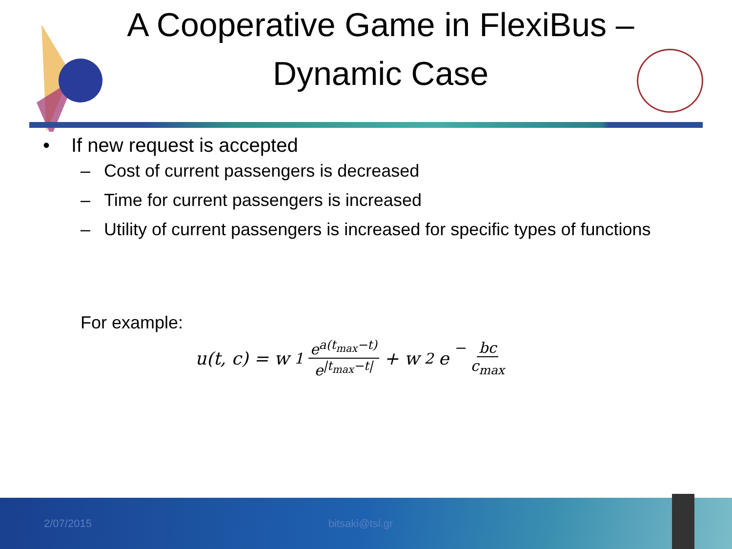A Cooperative Game in FlexiBus –
Dynamic Case
• If new request is accepted
– Cost of current passengers is decreased
– Time for current passengers is increased
– Utility of current passengers is increased for specific types of functions
For example:
u(t, c) = w<sub>1</sub> e<sup>a(t<sub>max</sub>−t)</sup> e<sup>|t<sub>max</sub>−t|</sup> + w<sub>2</sub>e<sup>− bc c<sub>max</sub></sup>
2/07/2015 bitsaki@tsl.gr